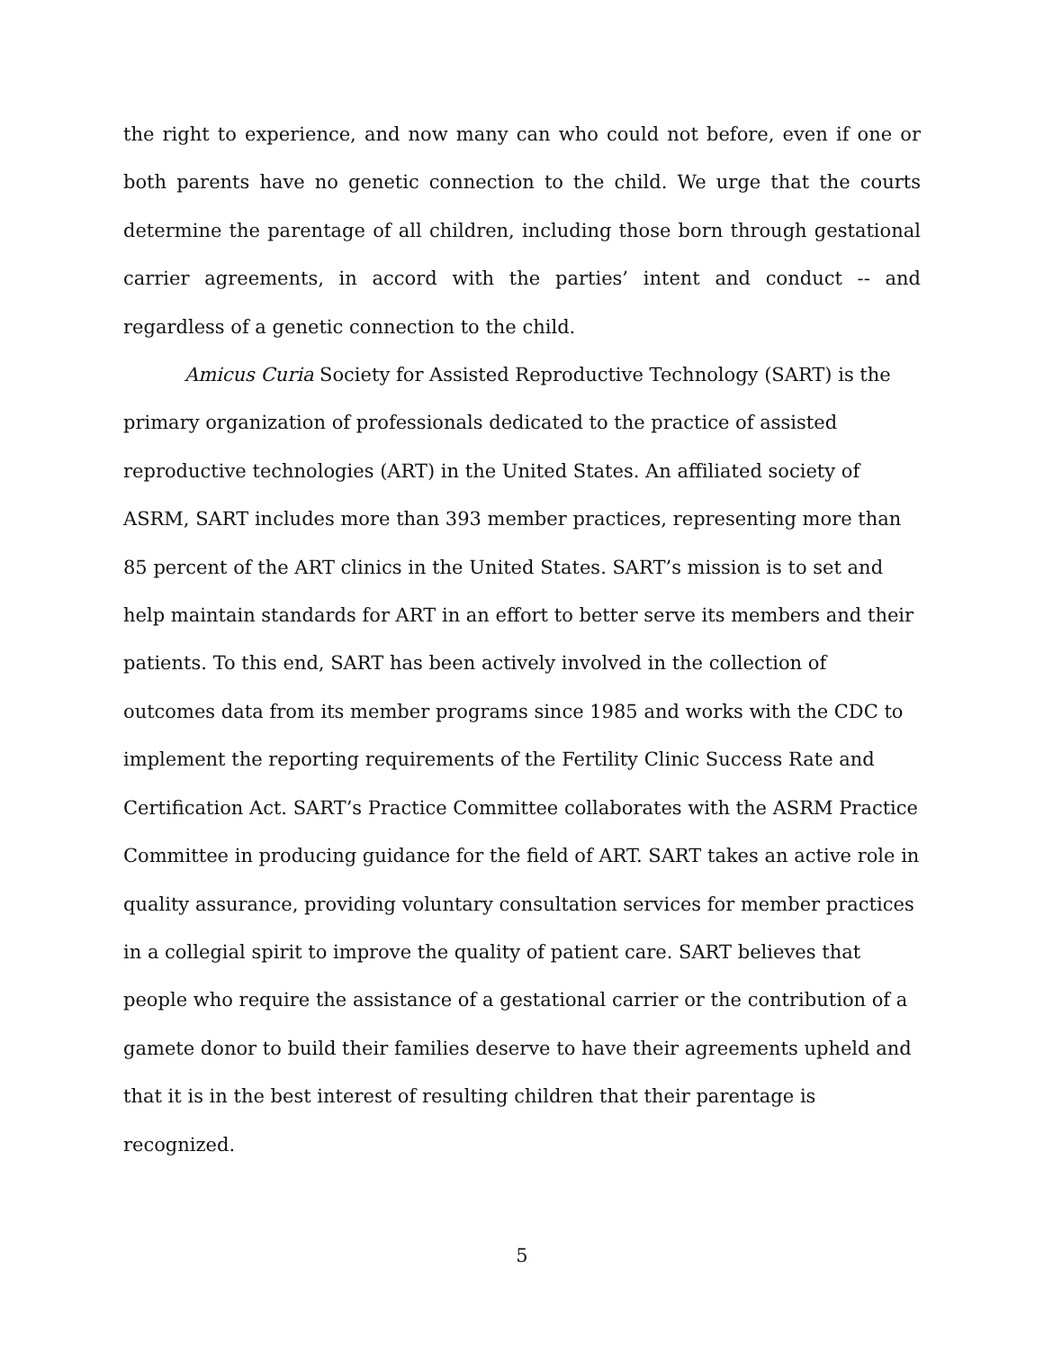the right to experience, and now many can who could not before, even if one or both parents have no genetic connection to the child. We urge that the courts determine the parentage of all children, including those born through gestational carrier agreements, in accord with the parties’ intent and conduct -- and regardless of a genetic connection to the child.
Amicus Curia Society for Assisted Reproductive Technology (SART) is the primary organization of professionals dedicated to the practice of assisted reproductive technologies (ART) in the United States. An affiliated society of ASRM, SART includes more than 393 member practices, representing more than 85 percent of the ART clinics in the United States. SART’s mission is to set and help maintain standards for ART in an effort to better serve its members and their patients. To this end, SART has been actively involved in the collection of outcomes data from its member programs since 1985 and works with the CDC to implement the reporting requirements of the Fertility Clinic Success Rate and Certification Act. SART’s Practice Committee collaborates with the ASRM Practice Committee in producing guidance for the field of ART. SART takes an active role in quality assurance, providing voluntary consultation services for member practices in a collegial spirit to improve the quality of patient care. SART believes that people who require the assistance of a gestational carrier or the contribution of a gamete donor to build their families deserve to have their agreements upheld and that it is in the best interest of resulting children that their parentage is recognized.
5